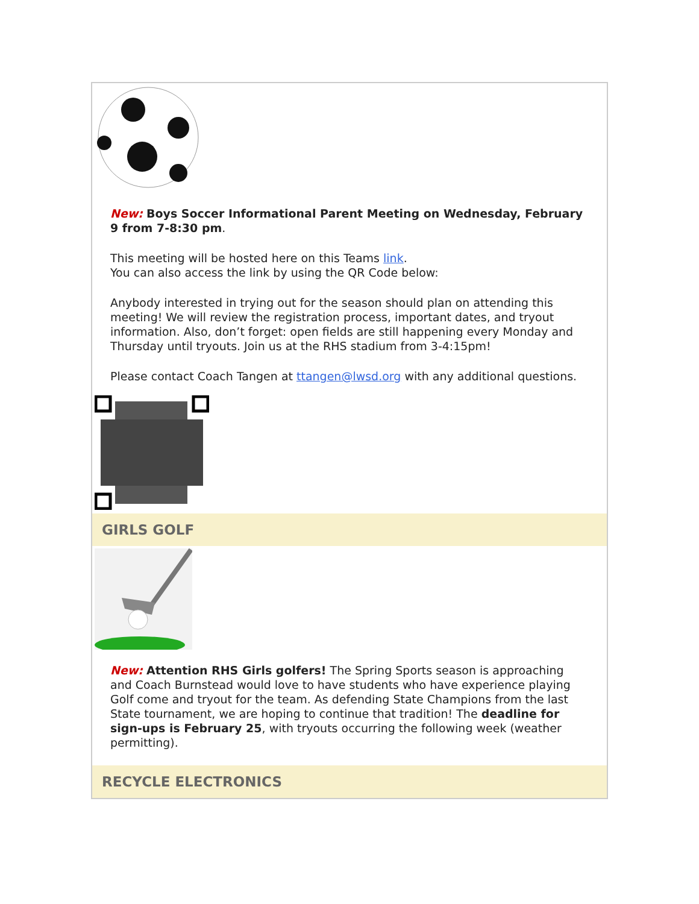New: Boys Soccer Informational Parent Meeting on Wednesday, February 9 from 7-8:30 pm.
This meeting will be hosted here on this Teams link.
You can also access the link by using the QR Code below:
Anybody interested in trying out for the season should plan on attending this meeting! We will review the registration process, important dates, and tryout information. Also, don’t forget: open fields are still happening every Monday and Thursday until tryouts. Join us at the RHS stadium from 3-4:15pm!
Please contact Coach Tangen at ttangen@lwsd.org with any additional questions.
GIRLS GOLF
New: Attention RHS Girls golfers! The Spring Sports season is approaching and Coach Burnstead would love to have students who have experience playing Golf come and tryout for the team. As defending State Champions from the last State tournament, we are hoping to continue that tradition! The deadline for sign-ups is February 25, with tryouts occurring the following week (weather permitting).
RECYCLE ELECTRONICS